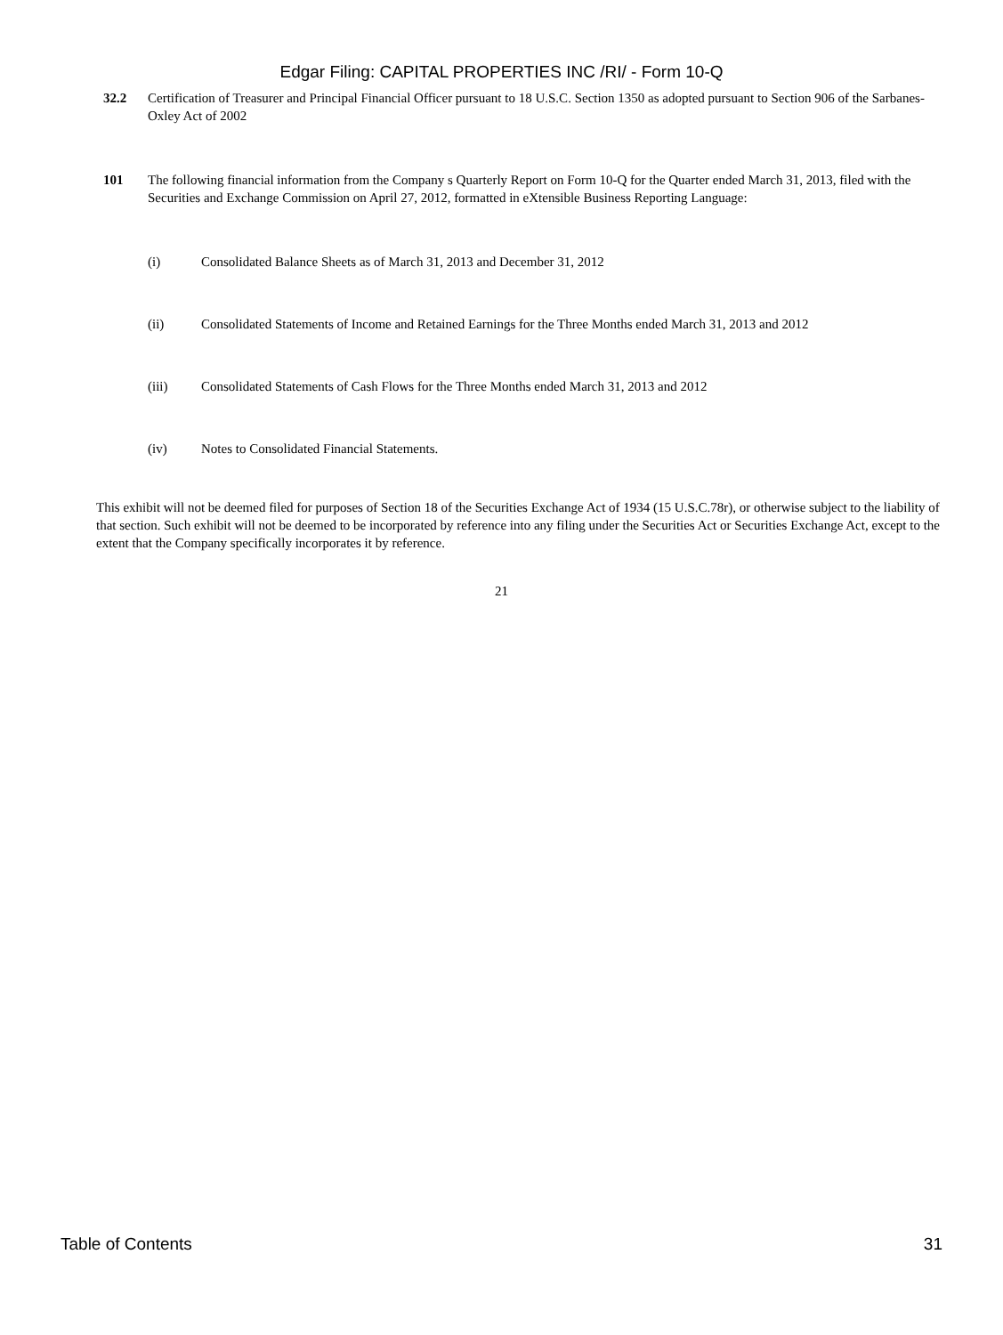Edgar Filing: CAPITAL PROPERTIES INC /RI/ - Form 10-Q
32.2 Certification of Treasurer and Principal Financial Officer pursuant to 18 U.S.C. Section 1350 as adopted pursuant to Section 906 of the Sarbanes-Oxley Act of 2002
101 The following financial information from the Company s Quarterly Report on Form 10-Q for the Quarter ended March 31, 2013, filed with the Securities and Exchange Commission on April 27, 2012, formatted in eXtensible Business Reporting Language:
(i) Consolidated Balance Sheets as of March 31, 2013 and December 31, 2012
(ii) Consolidated Statements of Income and Retained Earnings for the Three Months ended March 31, 2013 and 2012
(iii) Consolidated Statements of Cash Flows for the Three Months ended March 31, 2013 and 2012
(iv) Notes to Consolidated Financial Statements.
This exhibit will not be deemed filed for purposes of Section 18 of the Securities Exchange Act of 1934 (15 U.S.C.78r), or otherwise subject to the liability of that section. Such exhibit will not be deemed to be incorporated by reference into any filing under the Securities Act or Securities Exchange Act, except to the extent that the Company specifically incorporates it by reference.
21
Table of Contents 31